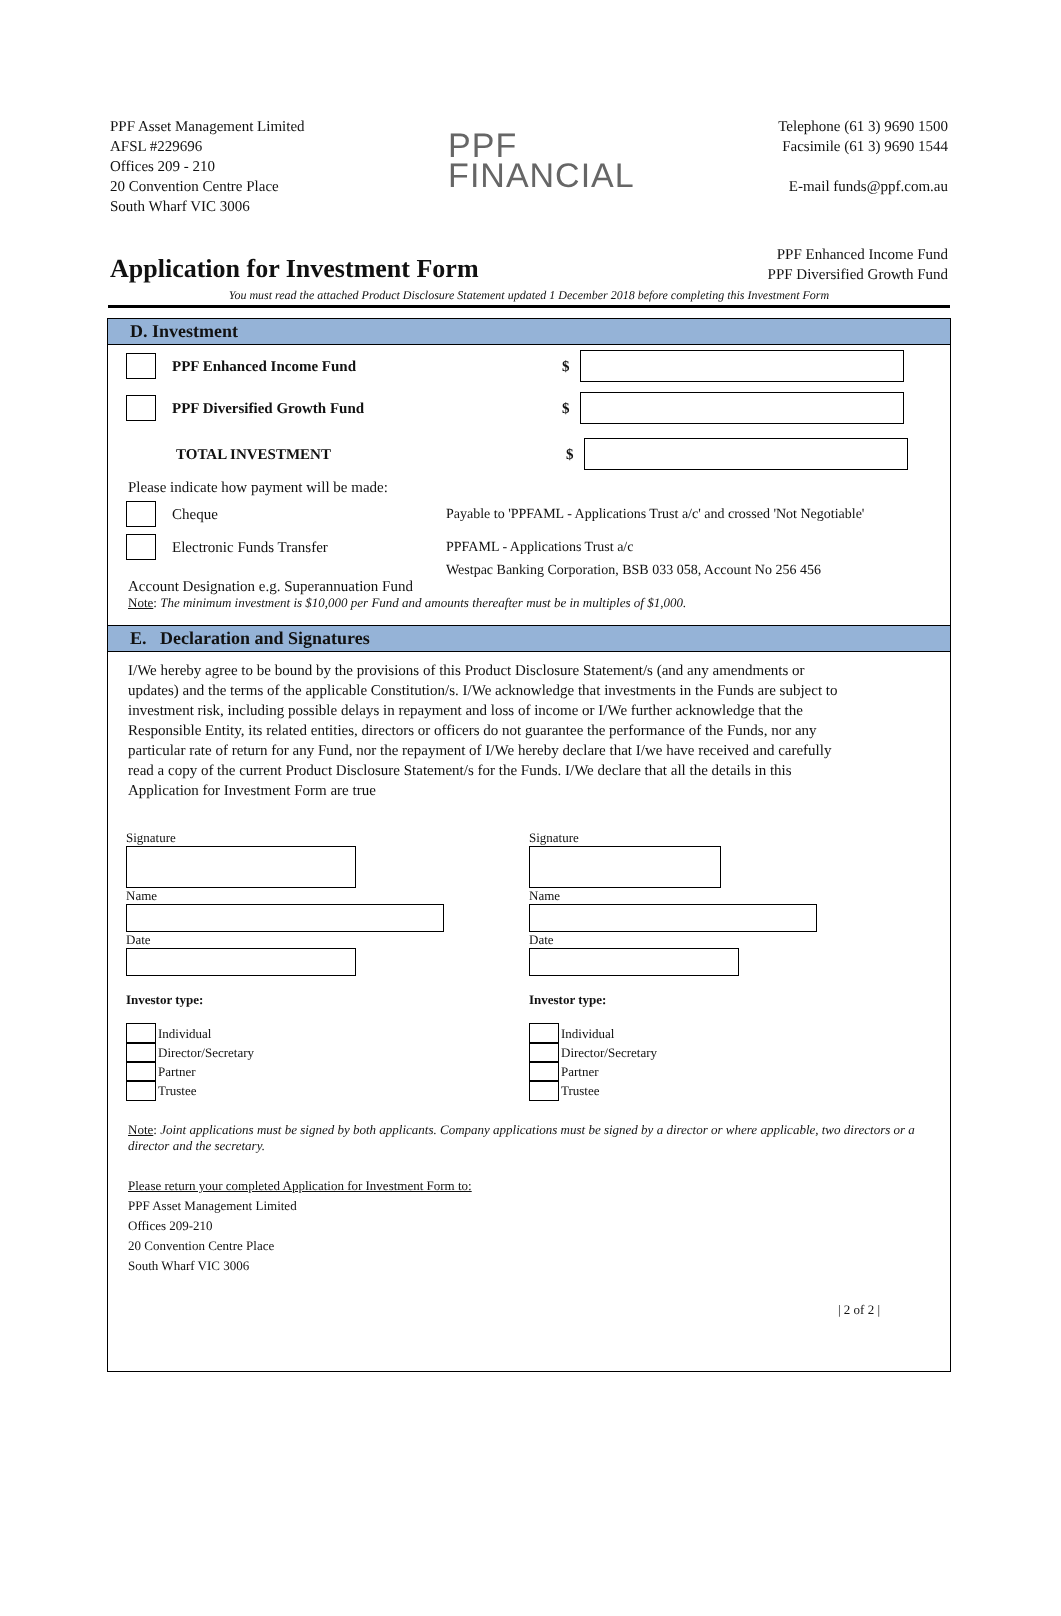PPF Asset Management Limited
AFSL #229696
Offices 209 - 210
20 Convention Centre Place
South Wharf VIC 3006
PPF
FINANCIAL
Telephone (61 3) 9690 1500
Facsimile (61 3) 9690 1544
E-mail funds@ppf.com.au
Application for Investment Form
PPF Enhanced Income Fund
PPF Diversified Growth Fund
You must read the attached Product Disclosure Statement updated 1 December 2018 before completing this Investment Form
D. Investment
PPF Enhanced Income Fund $
PPF Diversified Growth Fund $
TOTAL INVESTMENT $
Please indicate how payment will be made:
Cheque Payable to 'PPFAML - Applications Trust a/c' and crossed 'Not Negotiable'
Electronic Funds Transfer PPFAML - Applications Trust a/c
Westpac Banking Corporation, BSB 033 058, Account No 256 456
Account Designation e.g. Superannuation Fund
Note: The minimum investment is $10,000 per Fund and amounts thereafter must be in multiples of $1,000.
E. Declaration and Signatures
I/We hereby agree to be bound by the provisions of this Product Disclosure Statement/s (and any amendments or updates) and the terms of the applicable Constitution/s. I/We acknowledge that investments in the Funds are subject to investment risk, including possible delays in repayment and loss of income or I/We further acknowledge that the Responsible Entity, its related entities, directors or officers do not guarantee the performance of the Funds, nor any particular rate of return for any Fund, nor the repayment of I/We hereby declare that I/we have received and carefully read a copy of the current Product Disclosure Statement/s for the Funds. I/We declare that all the details in this Application for Investment Form are true
Signature
Name
Date
Investor type:
Individual
Director/Secretary
Partner
Trustee
Signature
Name
Date
Investor type:
Individual
Director/Secretary
Partner
Trustee
Note: Joint applications must be signed by both applicants. Company applications must be signed by a director or where applicable, two directors or a director and the secretary.
Please return your completed Application for Investment Form to:
PPF Asset Management Limited
Offices 209-210
20 Convention Centre Place
South Wharf VIC 3006
| 2 of 2 |